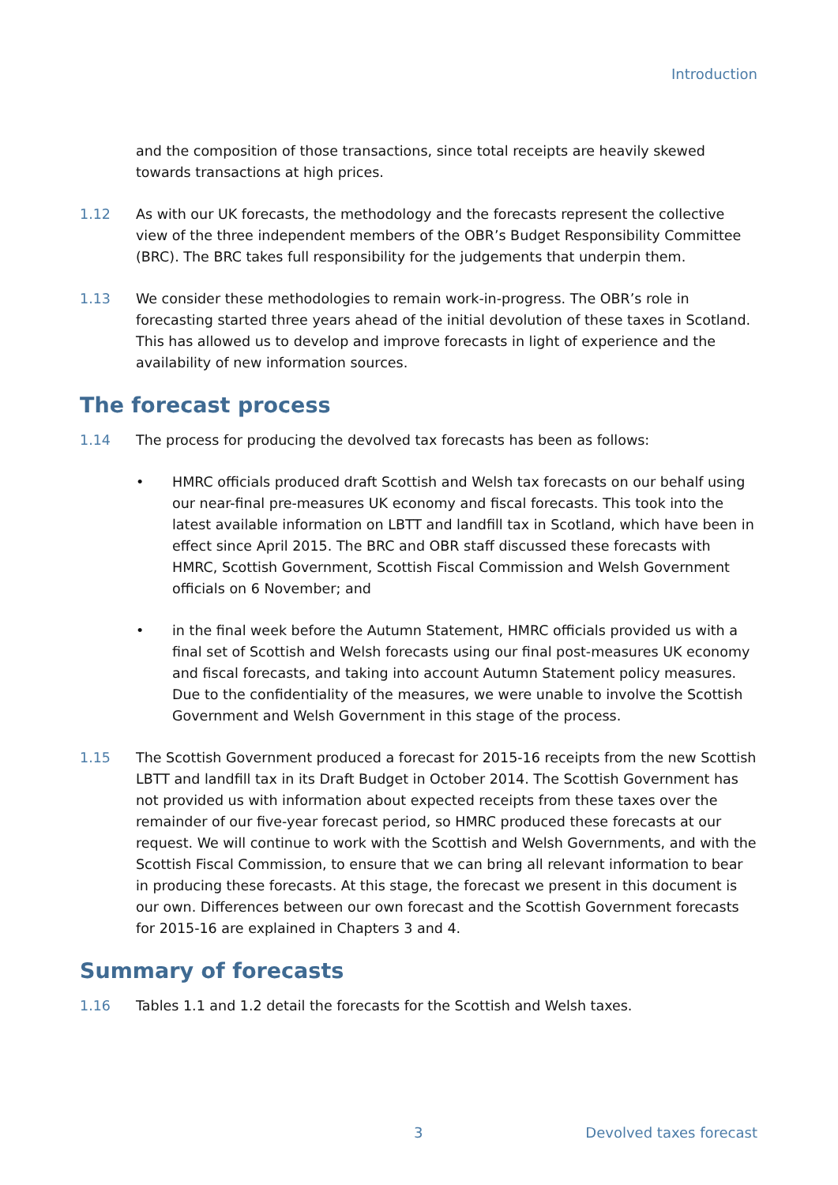Introduction
and the composition of those transactions, since total receipts are heavily skewed towards transactions at high prices.
1.12 As with our UK forecasts, the methodology and the forecasts represent the collective view of the three independent members of the OBR’s Budget Responsibility Committee (BRC). The BRC takes full responsibility for the judgements that underpin them.
1.13 We consider these methodologies to remain work-in-progress. The OBR’s role in forecasting started three years ahead of the initial devolution of these taxes in Scotland. This has allowed us to develop and improve forecasts in light of experience and the availability of new information sources.
The forecast process
1.14 The process for producing the devolved tax forecasts has been as follows:
• HMRC officials produced draft Scottish and Welsh tax forecasts on our behalf using our near-final pre-measures UK economy and fiscal forecasts. This took into the latest available information on LBTT and landfill tax in Scotland, which have been in effect since April 2015. The BRC and OBR staff discussed these forecasts with HMRC, Scottish Government, Scottish Fiscal Commission and Welsh Government officials on 6 November; and
• in the final week before the Autumn Statement, HMRC officials provided us with a final set of Scottish and Welsh forecasts using our final post-measures UK economy and fiscal forecasts, and taking into account Autumn Statement policy measures. Due to the confidentiality of the measures, we were unable to involve the Scottish Government and Welsh Government in this stage of the process.
1.15 The Scottish Government produced a forecast for 2015-16 receipts from the new Scottish LBTT and landfill tax in its Draft Budget in October 2014. The Scottish Government has not provided us with information about expected receipts from these taxes over the remainder of our five-year forecast period, so HMRC produced these forecasts at our request. We will continue to work with the Scottish and Welsh Governments, and with the Scottish Fiscal Commission, to ensure that we can bring all relevant information to bear in producing these forecasts. At this stage, the forecast we present in this document is our own. Differences between our own forecast and the Scottish Government forecasts for 2015-16 are explained in Chapters 3 and 4.
Summary of forecasts
1.16 Tables 1.1 and 1.2 detail the forecasts for the Scottish and Welsh taxes.
3 Devolved taxes forecast